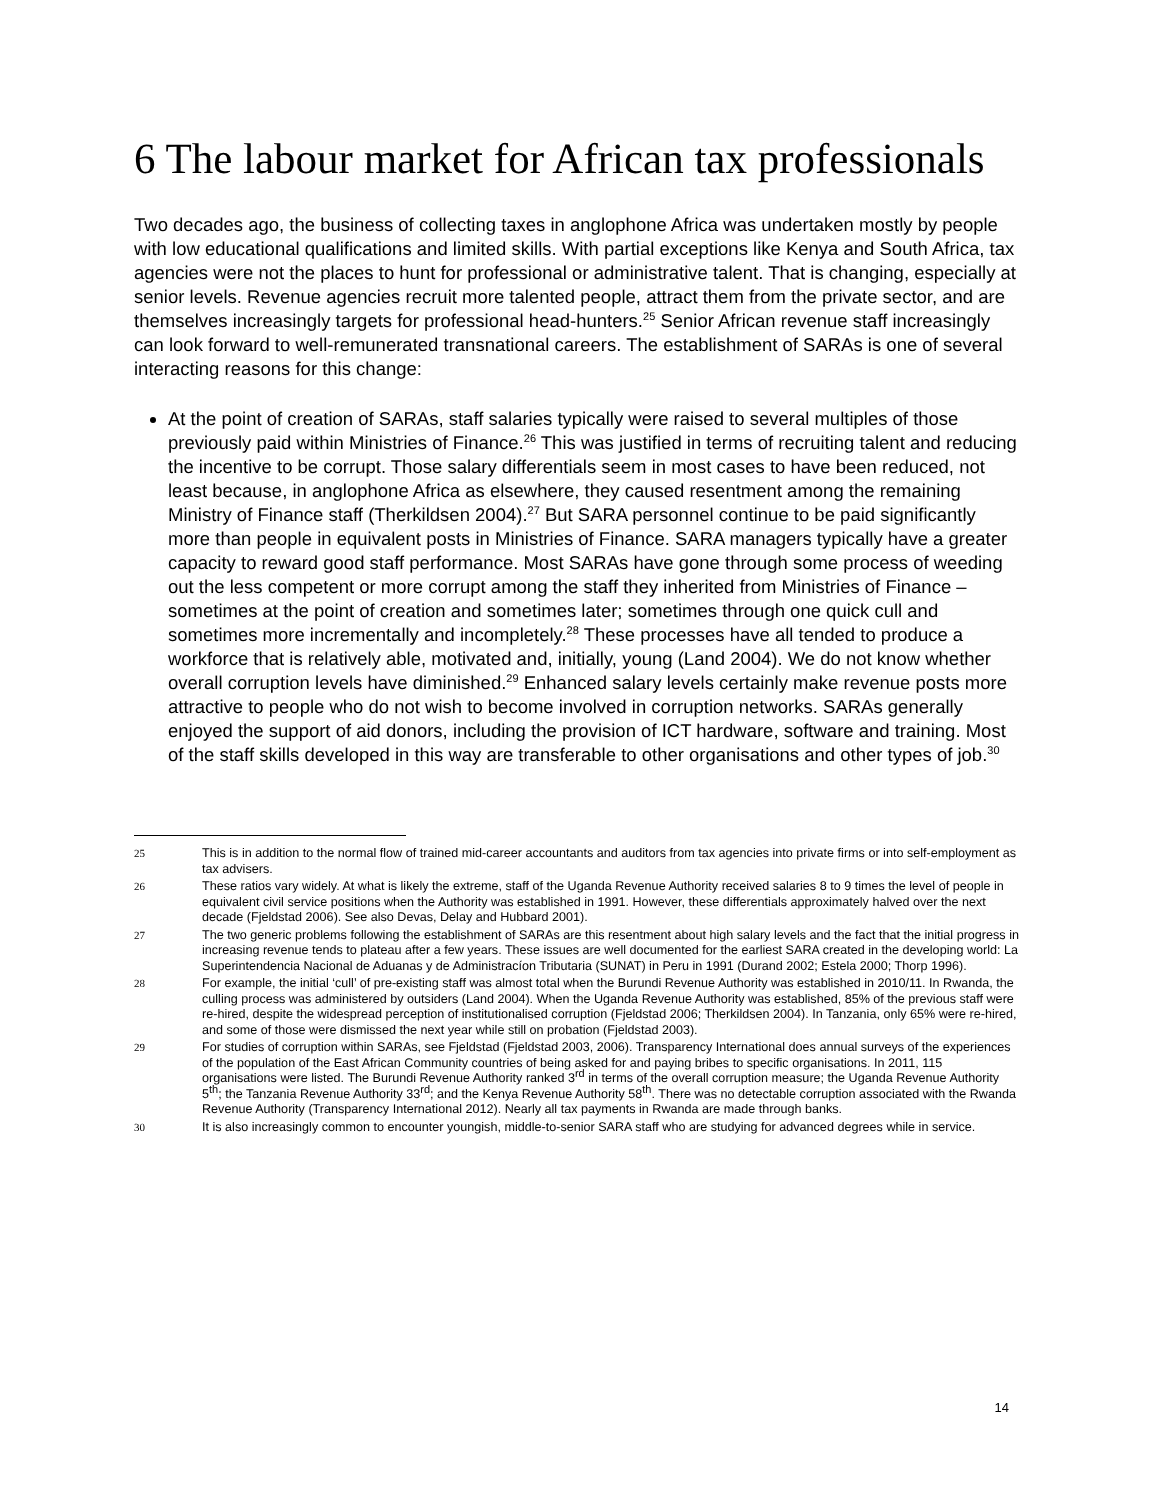6 The labour market for African tax professionals
Two decades ago, the business of collecting taxes in anglophone Africa was undertaken mostly by people with low educational qualifications and limited skills. With partial exceptions like Kenya and South Africa, tax agencies were not the places to hunt for professional or administrative talent. That is changing, especially at senior levels. Revenue agencies recruit more talented people, attract them from the private sector, and are themselves increasingly targets for professional head-hunters.<sup>25</sup> Senior African revenue staff increasingly can look forward to well-remunerated transnational careers. The establishment of SARAs is one of several interacting reasons for this change:
At the point of creation of SARAs, staff salaries typically were raised to several multiples of those previously paid within Ministries of Finance.<sup>26</sup> This was justified in terms of recruiting talent and reducing the incentive to be corrupt. Those salary differentials seem in most cases to have been reduced, not least because, in anglophone Africa as elsewhere, they caused resentment among the remaining Ministry of Finance staff (Therkildsen 2004).<sup>27</sup> But SARA personnel continue to be paid significantly more than people in equivalent posts in Ministries of Finance. SARA managers typically have a greater capacity to reward good staff performance. Most SARAs have gone through some process of weeding out the less competent or more corrupt among the staff they inherited from Ministries of Finance – sometimes at the point of creation and sometimes later; sometimes through one quick cull and sometimes more incrementally and incompletely.<sup>28</sup> These processes have all tended to produce a workforce that is relatively able, motivated and, initially, young (Land 2004). We do not know whether overall corruption levels have diminished.<sup>29</sup> Enhanced salary levels certainly make revenue posts more attractive to people who do not wish to become involved in corruption networks. SARAs generally enjoyed the support of aid donors, including the provision of ICT hardware, software and training. Most of the staff skills developed in this way are transferable to other organisations and other types of job.<sup>30</sup>
25 This is in addition to the normal flow of trained mid-career accountants and auditors from tax agencies into private firms or into self-employment as tax advisers.
26 These ratios vary widely. At what is likely the extreme, staff of the Uganda Revenue Authority received salaries 8 to 9 times the level of people in equivalent civil service positions when the Authority was established in 1991. However, these differentials approximately halved over the next decade (Fjeldstad 2006). See also Devas, Delay and Hubbard 2001).
27 The two generic problems following the establishment of SARAs are this resentment about high salary levels and the fact that the initial progress in increasing revenue tends to plateau after a few years. These issues are well documented for the earliest SARA created in the developing world: La Superintendencia Nacional de Aduanas y de Administracíon Tributaria (SUNAT) in Peru in 1991 (Durand 2002; Estela 2000; Thorp 1996).
28 For example, the initial ‘cull’ of pre-existing staff was almost total when the Burundi Revenue Authority was established in 2010/11. In Rwanda, the culling process was administered by outsiders (Land 2004). When the Uganda Revenue Authority was established, 85% of the previous staff were re-hired, despite the widespread perception of institutionalised corruption (Fjeldstad 2006; Therkildsen 2004). In Tanzania, only 65% were re-hired, and some of those were dismissed the next year while still on probation (Fjeldstad 2003).
29 For studies of corruption within SARAs, see Fjeldstad (Fjeldstad 2003, 2006). Transparency International does annual surveys of the experiences of the population of the East African Community countries of being asked for and paying bribes to specific organisations. In 2011, 115 organisations were listed. The Burundi Revenue Authority ranked 3<sup>rd</sup> in terms of the overall corruption measure; the Uganda Revenue Authority 5<sup>th</sup>; the Tanzania Revenue Authority 33<sup>rd</sup>; and the Kenya Revenue Authority 58<sup>th</sup>. There was no detectable corruption associated with the Rwanda Revenue Authority (Transparency International 2012). Nearly all tax payments in Rwanda are made through banks.
30 It is also increasingly common to encounter youngish, middle-to-senior SARA staff who are studying for advanced degrees while in service.
14